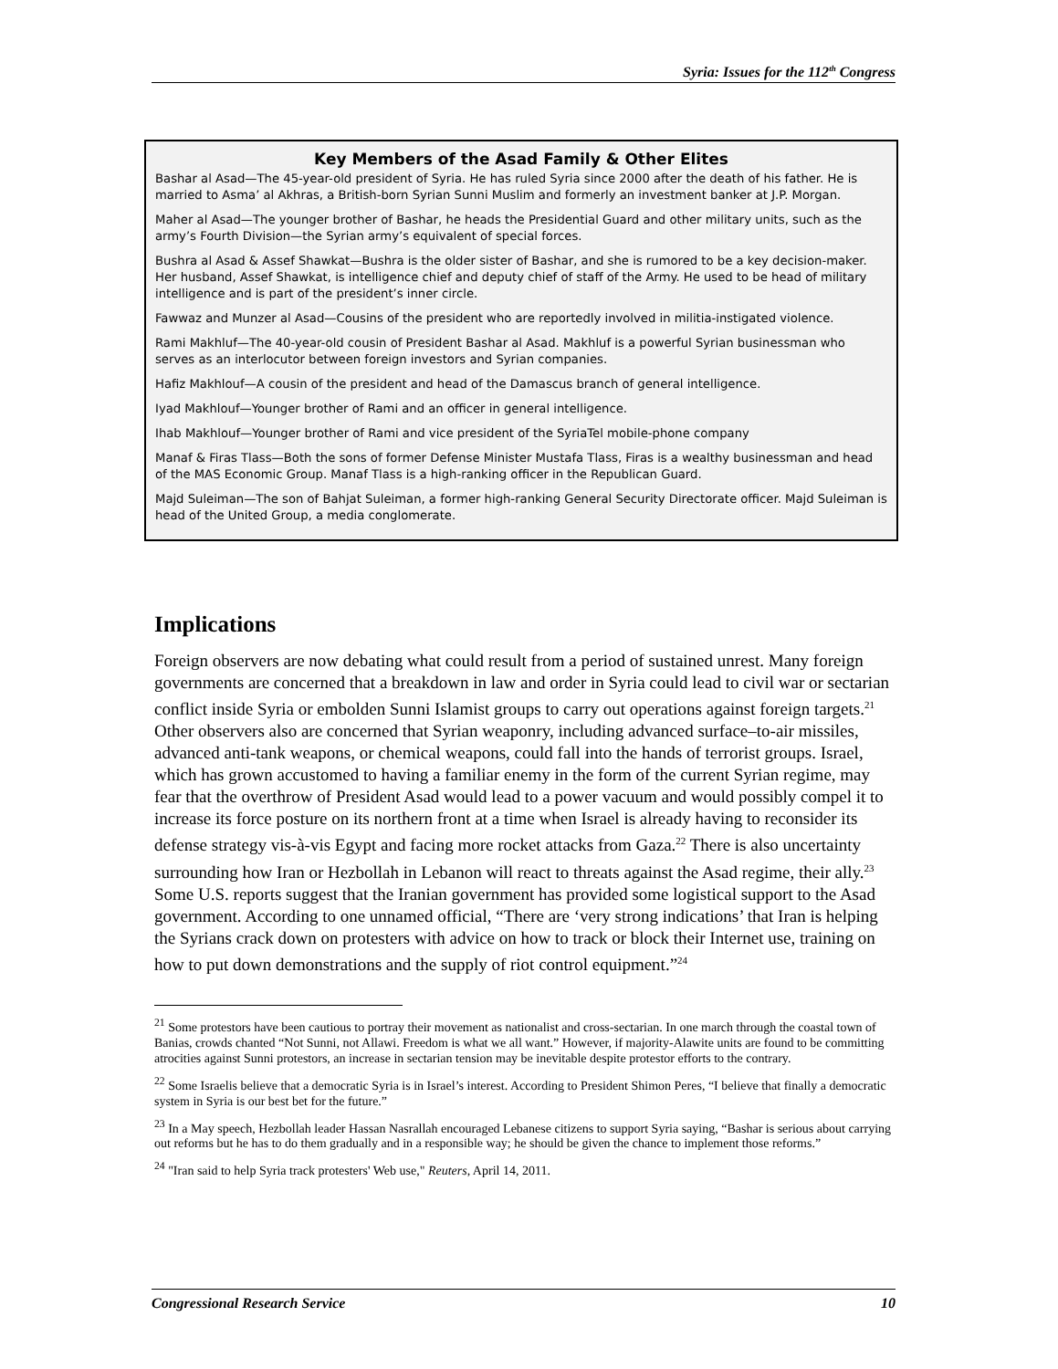Syria: Issues for the 112<sup>th</sup> Congress
Key Members of the Asad Family & Other Elites
Bashar al Asad—The 45-year-old president of Syria. He has ruled Syria since 2000 after the death of his father. He is married to Asma’ al Akhras, a British-born Syrian Sunni Muslim and formerly an investment banker at J.P. Morgan.
Maher al Asad—The younger brother of Bashar, he heads the Presidential Guard and other military units, such as the army’s Fourth Division—the Syrian army’s equivalent of special forces.
Bushra al Asad & Assef Shawkat—Bushra is the older sister of Bashar, and she is rumored to be a key decision-maker. Her husband, Assef Shawkat, is intelligence chief and deputy chief of staff of the Army. He used to be head of military intelligence and is part of the president’s inner circle.
Fawwaz and Munzer al Asad—Cousins of the president who are reportedly involved in militia-instigated violence.
Rami Makhluf—The 40-year-old cousin of President Bashar al Asad. Makhluf is a powerful Syrian businessman who serves as an interlocutor between foreign investors and Syrian companies.
Hafiz Makhlouf—A cousin of the president and head of the Damascus branch of general intelligence.
Iyad Makhlouf—Younger brother of Rami and an officer in general intelligence.
Ihab Makhlouf—Younger brother of Rami and vice president of the SyriaTel mobile-phone company
Manaf & Firas Tlass—Both the sons of former Defense Minister Mustafa Tlass, Firas is a wealthy businessman and head of the MAS Economic Group. Manaf Tlass is a high-ranking officer in the Republican Guard.
Majd Suleiman—The son of Bahjat Suleiman, a former high-ranking General Security Directorate officer. Majd Suleiman is head of the United Group, a media conglomerate.
Implications
Foreign observers are now debating what could result from a period of sustained unrest. Many foreign governments are concerned that a breakdown in law and order in Syria could lead to civil war or sectarian conflict inside Syria or embolden Sunni Islamist groups to carry out operations against foreign targets.<sup>21</sup> Other observers also are concerned that Syrian weaponry, including advanced surface–to-air missiles, advanced anti-tank weapons, or chemical weapons, could fall into the hands of terrorist groups. Israel, which has grown accustomed to having a familiar enemy in the form of the current Syrian regime, may fear that the overthrow of President Asad would lead to a power vacuum and would possibly compel it to increase its force posture on its northern front at a time when Israel is already having to reconsider its defense strategy vis-à-vis Egypt and facing more rocket attacks from Gaza.<sup>22</sup> There is also uncertainty surrounding how Iran or Hezbollah in Lebanon will react to threats against the Asad regime, their ally.<sup>23</sup> Some U.S. reports suggest that the Iranian government has provided some logistical support to the Asad government. According to one unnamed official, “There are ‘very strong indications’ that Iran is helping the Syrians crack down on protesters with advice on how to track or block their Internet use, training on how to put down demonstrations and the supply of riot control equipment.”<sup>24</sup>
<sup>21</sup> Some protestors have been cautious to portray their movement as nationalist and cross-sectarian. In one march through the coastal town of Banias, crowds chanted “Not Sunni, not Allawi. Freedom is what we all want.” However, if majority-Alawite units are found to be committing atrocities against Sunni protestors, an increase in sectarian tension may be inevitable despite protestor efforts to the contrary.
<sup>22</sup> Some Israelis believe that a democratic Syria is in Israel’s interest. According to President Shimon Peres, “I believe that finally a democratic system in Syria is our best bet for the future.”
<sup>23</sup> In a May speech, Hezbollah leader Hassan Nasrallah encouraged Lebanese citizens to support Syria saying, “Bashar is serious about carrying out reforms but he has to do them gradually and in a responsible way; he should be given the chance to implement those reforms.”
<sup>24</sup> "Iran said to help Syria track protesters' Web use," Reuters, April 14, 2011.
Congressional Research Service 10